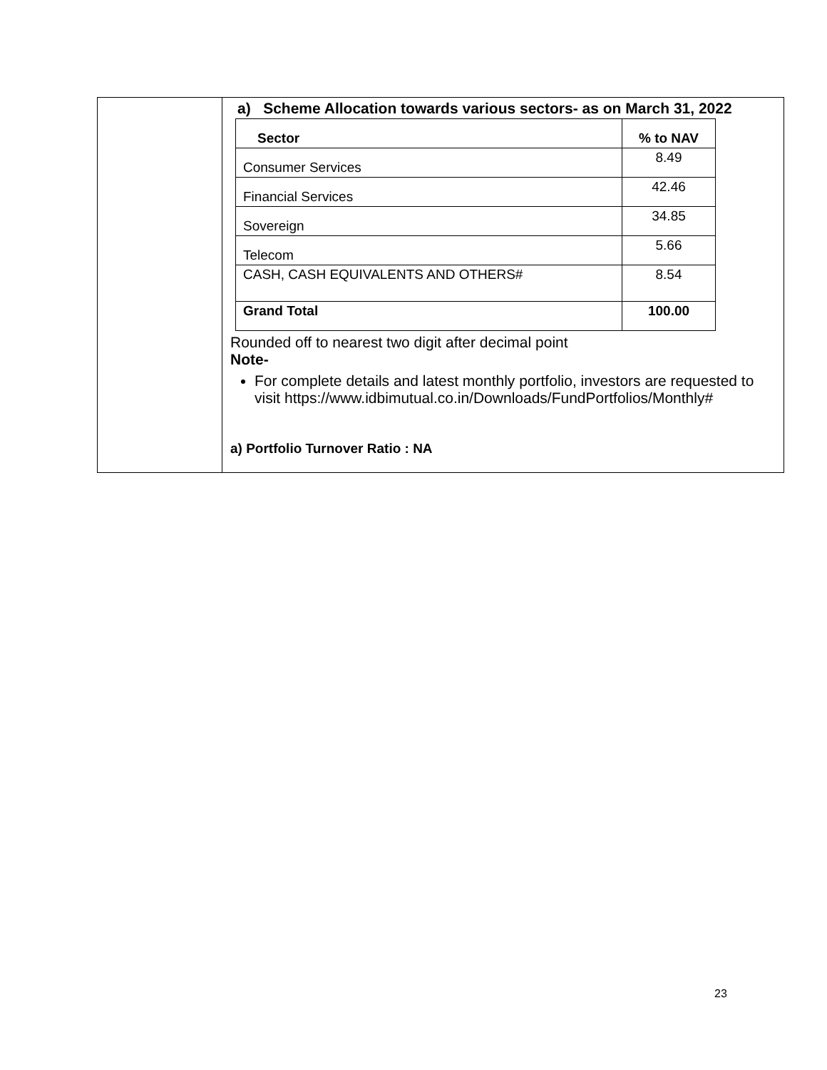| | a) Scheme Allocation towards various sectors- as on March 31, 2022 / Sector / % to NAV / / --- / --- / / Consumer Services / 8.49 / / Financial Services / 42.46 / / Sovereign / 34.85 / / Telecom / 5.66 / / CASH, CASH EQUIVALENTS AND OTHERS# / 8.54 / / Grand Total / 100.00 / Rounded off to nearest two digit after decimal point Note- For complete details and latest monthly portfolio, investors are requested to visit https://www.idbimutual.co.in/Downloads/FundPortfolios/Monthly# a) Portfolio Turnover Ratio : NA |
23